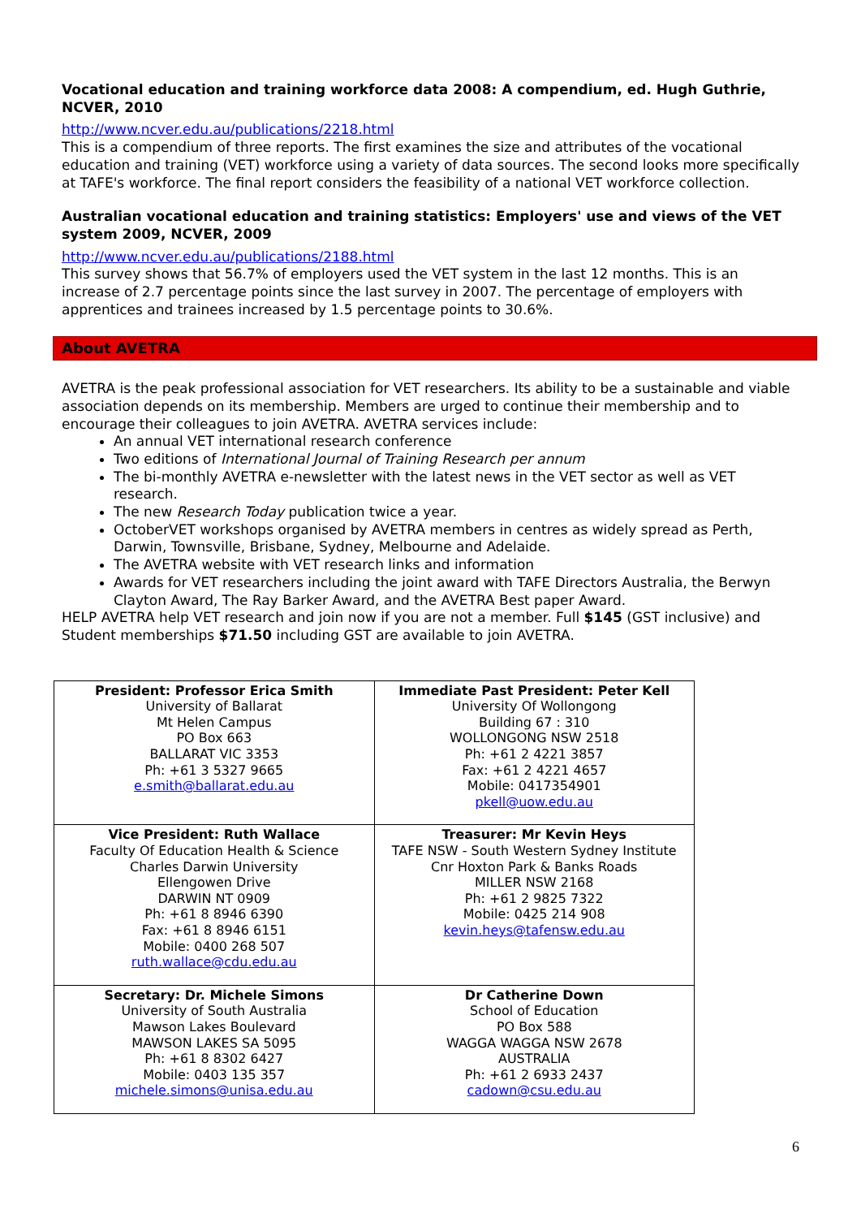Vocational education and training workforce data 2008: A compendium, ed. Hugh Guthrie, NCVER, 2010
http://www.ncver.edu.au/publications/2218.html
This is a compendium of three reports. The first examines the size and attributes of the vocational education and training (VET) workforce using a variety of data sources. The second looks more specifically at TAFE's workforce. The final report considers the feasibility of a national VET workforce collection.
Australian vocational education and training statistics: Employers' use and views of the VET system 2009, NCVER, 2009
http://www.ncver.edu.au/publications/2188.html
This survey shows that 56.7% of employers used the VET system in the last 12 months. This is an increase of 2.7 percentage points since the last survey in 2007. The percentage of employers with apprentices and trainees increased by 1.5 percentage points to 30.6%.
About AVETRA
AVETRA is the peak professional association for VET researchers. Its ability to be a sustainable and viable association depends on its membership. Members are urged to continue their membership and to encourage their colleagues to join AVETRA. AVETRA services include:
An annual VET international research conference
Two editions of International Journal of Training Research per annum
The bi-monthly AVETRA e-newsletter with the latest news in the VET sector as well as VET research.
The new Research Today publication twice a year.
OctoberVET workshops organised by AVETRA members in centres as widely spread as Perth, Darwin, Townsville, Brisbane, Sydney, Melbourne and Adelaide.
The AVETRA website with VET research links and information
Awards for VET researchers including the joint award with TAFE Directors Australia, the Berwyn Clayton Award, The Ray Barker Award, and the AVETRA Best paper Award.
HELP AVETRA help VET research and join now if you are not a member. Full $145 (GST inclusive) and Student memberships $71.50 including GST are available to join AVETRA.
| President: Professor Erica Smith University of Ballarat Mt Helen Campus PO Box 663 BALLARAT VIC 3353 Ph: +61 3 5327 9665 e.smith@ballarat.edu.au | Immediate Past President: Peter Kell University Of Wollongong Building 67 : 310 WOLLONGONG NSW 2518 Ph: +61 2 4221 3857 Fax: +61 2 4221 4657 Mobile: 0417354901 pkell@uow.edu.au |
| Vice President: Ruth Wallace Faculty Of Education Health & Science Charles Darwin University Ellengowen Drive DARWIN NT 0909 Ph: +61 8 8946 6390 Fax: +61 8 8946 6151 Mobile: 0400 268 507 ruth.wallace@cdu.edu.au | Treasurer: Mr Kevin Heys TAFE NSW - South Western Sydney Institute Cnr Hoxton Park & Banks Roads MILLER NSW 2168 Ph: +61 2 9825 7322 Mobile: 0425 214 908 kevin.heys@tafensw.edu.au |
| Secretary: Dr. Michele Simons University of South Australia Mawson Lakes Boulevard MAWSON LAKES SA 5095 Ph: +61 8 8302 6427 Mobile: 0403 135 357 michele.simons@unisa.edu.au | Dr Catherine Down School of Education PO Box 588 WAGGA WAGGA NSW 2678 AUSTRALIA Ph: +61 2 6933 2437 cadown@csu.edu.au |
6